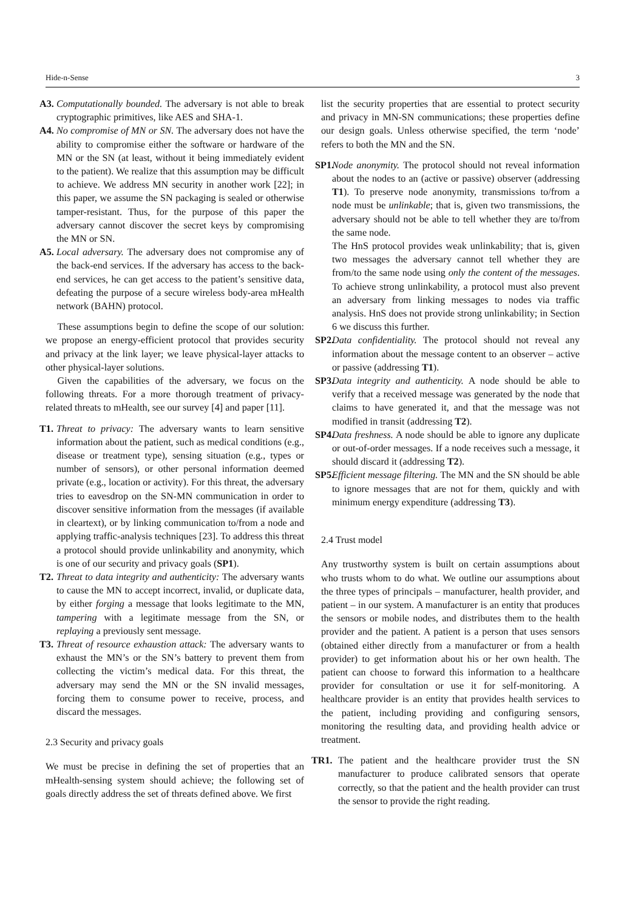Hide-n-Sense 3
A3.
Computationally bounded. The adversary is not able to break cryptographic primitives, like AES and SHA-1.
A4.
No compromise of MN or SN. The adversary does not have the ability to compromise either the software or hardware of the MN or the SN (at least, without it being immediately evident to the patient). We realize that this assumption may be difficult to achieve. We address MN security in another work [22]; in this paper, we assume the SN packaging is sealed or otherwise tamper-resistant. Thus, for the purpose of this paper the adversary cannot discover the secret keys by compromising the MN or SN.
A5.
Local adversary. The adversary does not compromise any of the back-end services. If the adversary has access to the back-end services, he can get access to the patient’s sensitive data, defeating the purpose of a secure wireless body-area mHealth network (BAHN) protocol.
These assumptions begin to define the scope of our solution: we propose an energy-efficient protocol that provides security and privacy at the link layer; we leave physical-layer attacks to other physical-layer solutions.
Given the capabilities of the adversary, we focus on the following threats. For a more thorough treatment of privacy-related threats to mHealth, see our survey [4] and paper [11].
T1.
Threat to privacy: The adversary wants to learn sensitive information about the patient, such as medical conditions (e.g., disease or treatment type), sensing situation (e.g., types or number of sensors), or other personal information deemed private (e.g., location or activity). For this threat, the adversary tries to eavesdrop on the SN-MN communication in order to discover sensitive information from the messages (if available in cleartext), or by linking communication to/from a node and applying traffic-analysis techniques [23]. To address this threat a protocol should provide unlinkability and anonymity, which is one of our security and privacy goals (SP1).
T2.
Threat to data integrity and authenticity: The adversary wants to cause the MN to accept incorrect, invalid, or duplicate data, by either forging a message that looks legitimate to the MN, tampering with a legitimate message from the SN, or replaying a previously sent message.
T3.
Threat of resource exhaustion attack: The adversary wants to exhaust the MN’s or the SN’s battery to prevent them from collecting the victim’s medical data. For this threat, the adversary may send the MN or the SN invalid messages, forcing them to consume power to receive, process, and discard the messages.
2.3 Security and privacy goals
We must be precise in defining the set of properties that an mHealth-sensing system should achieve; the following set of goals directly address the set of threats defined above. We first
list the security properties that are essential to protect security and privacy in MN-SN communications; these properties define our design goals. Unless otherwise specified, the term ‘node’ refers to both the MN and the SN.
SP1.
Node anonymity. The protocol should not reveal information about the nodes to an (active or passive) observer (addressing T1). To preserve node anonymity, transmissions to/from a node must be unlinkable; that is, given two transmissions, the adversary should not be able to tell whether they are to/from the same node.
The HnS protocol provides weak unlinkability; that is, given two messages the adversary cannot tell whether they are from/to the same node using only the content of the messages. To achieve strong unlinkability, a protocol must also prevent an adversary from linking messages to nodes via traffic analysis. HnS does not provide strong unlinkability; in Section 6 we discuss this further.
SP2.
Data confidentiality. The protocol should not reveal any information about the message content to an observer – active or passive (addressing T1).
SP3.
Data integrity and authenticity. A node should be able to verify that a received message was generated by the node that claims to have generated it, and that the message was not modified in transit (addressing T2).
SP4.
Data freshness. A node should be able to ignore any duplicate or out-of-order messages. If a node receives such a message, it should discard it (addressing T2).
SP5.
Efficient message filtering. The MN and the SN should be able to ignore messages that are not for them, quickly and with minimum energy expenditure (addressing T3).
2.4 Trust model
Any trustworthy system is built on certain assumptions about who trusts whom to do what. We outline our assumptions about the three types of principals – manufacturer, health provider, and patient – in our system. A manufacturer is an entity that produces the sensors or mobile nodes, and distributes them to the health provider and the patient. A patient is a person that uses sensors (obtained either directly from a manufacturer or from a health provider) to get information about his or her own health. The patient can choose to forward this information to a healthcare provider for consultation or use it for self-monitoring. A healthcare provider is an entity that provides health services to the patient, including providing and configuring sensors, monitoring the resulting data, and providing health advice or treatment.
TR1. The patient and the healthcare provider trust the SN manufacturer to produce calibrated sensors that operate correctly, so that the patient and the health provider can trust the sensor to provide the right reading.